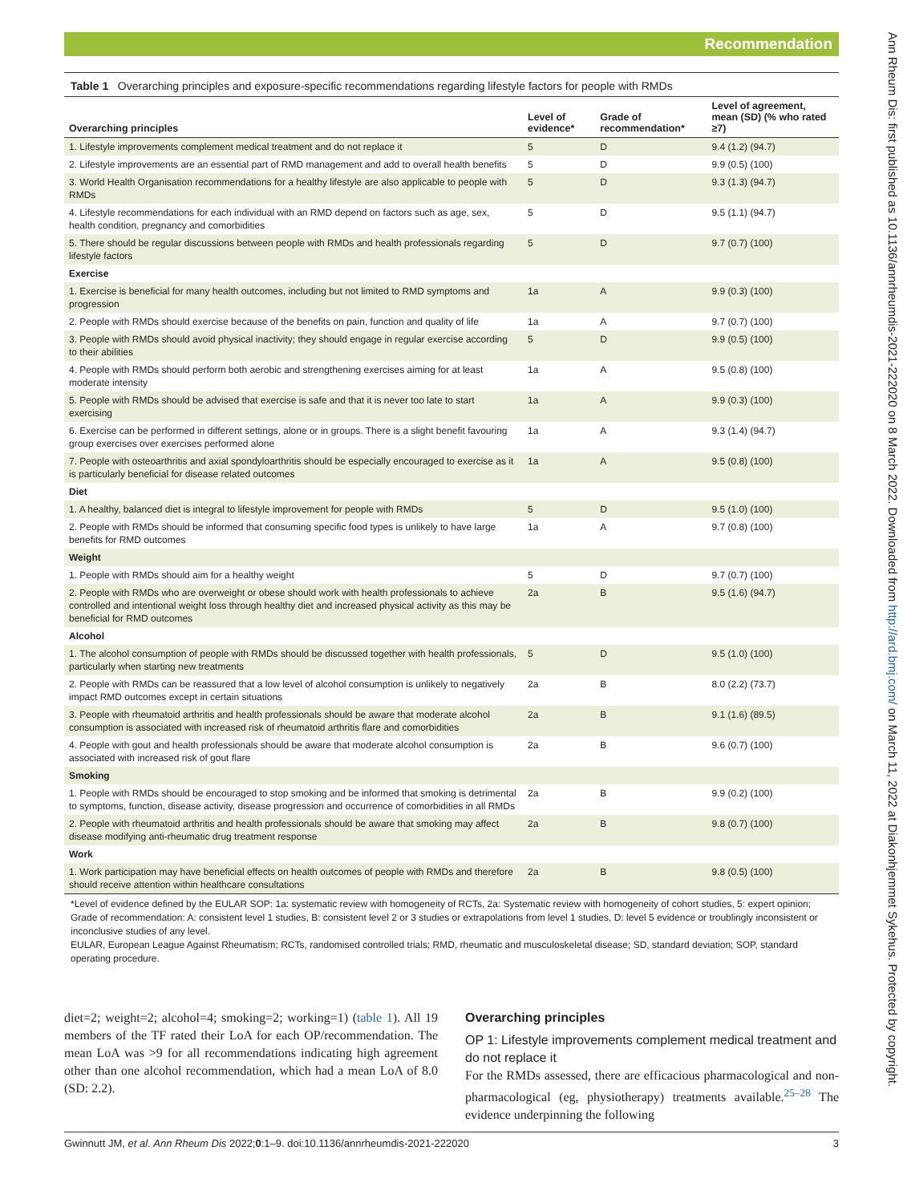Recommendation
Table 1 Overarching principles and exposure-specific recommendations regarding lifestyle factors for people with RMDs
| Overarching principles | Level of evidence* | Grade of recommendation* | Level of agreement, mean (SD) (% who rated ≥7) |
| --- | --- | --- | --- |
| 1. Lifestyle improvements complement medical treatment and do not replace it | 5 | D | 9.4 (1.2) (94.7) |
| 2. Lifestyle improvements are an essential part of RMD management and add to overall health benefits | 5 | D | 9.9 (0.5) (100) |
| 3. World Health Organisation recommendations for a healthy lifestyle are also applicable to people with RMDs | 5 | D | 9.3 (1.3) (94.7) |
| 4. Lifestyle recommendations for each individual with an RMD depend on factors such as age, sex, health condition, pregnancy and comorbidities | 5 | D | 9.5 (1.1) (94.7) |
| 5. There should be regular discussions between people with RMDs and health professionals regarding lifestyle factors | 5 | D | 9.7 (0.7) (100) |
| Exercise | | | |
| 1. Exercise is beneficial for many health outcomes, including but not limited to RMD symptoms and progression | 1a | A | 9.9 (0.3) (100) |
| 2. People with RMDs should exercise because of the benefits on pain, function and quality of life | 1a | A | 9.7 (0.7) (100) |
| 3. People with RMDs should avoid physical inactivity; they should engage in regular exercise according to their abilities | 5 | D | 9.9 (0.5) (100) |
| 4. People with RMDs should perform both aerobic and strengthening exercises aiming for at least moderate intensity | 1a | A | 9.5 (0.8) (100) |
| 5. People with RMDs should be advised that exercise is safe and that it is never too late to start exercising | 1a | A | 9.9 (0.3) (100) |
| 6. Exercise can be performed in different settings, alone or in groups. There is a slight benefit favouring group exercises over exercises performed alone | 1a | A | 9.3 (1.4) (94.7) |
| 7. People with osteoarthritis and axial spondyloarthritis should be especially encouraged to exercise as it is particularly beneficial for disease related outcomes | 1a | A | 9.5 (0.8) (100) |
| Diet | | | |
| 1. A healthy, balanced diet is integral to lifestyle improvement for people with RMDs | 5 | D | 9.5 (1.0) (100) |
| 2. People with RMDs should be informed that consuming specific food types is unlikely to have large benefits for RMD outcomes | 1a | A | 9.7 (0.8) (100) |
| Weight | | | |
| 1. People with RMDs should aim for a healthy weight | 5 | D | 9.7 (0.7) (100) |
| 2. People with RMDs who are overweight or obese should work with health professionals to achieve controlled and intentional weight loss through healthy diet and increased physical activity as this may be beneficial for RMD outcomes | 2a | B | 9.5 (1.6) (94.7) |
| Alcohol | | | |
| 1. The alcohol consumption of people with RMDs should be discussed together with health professionals, particularly when starting new treatments | 5 | D | 9.5 (1.0) (100) |
| 2. People with RMDs can be reassured that a low level of alcohol consumption is unlikely to negatively impact RMD outcomes except in certain situations | 2a | B | 8.0 (2.2) (73.7) |
| 3. People with rheumatoid arthritis and health professionals should be aware that moderate alcohol consumption is associated with increased risk of rheumatoid arthritis flare and comorbidities | 2a | B | 9.1 (1.6) (89.5) |
| 4. People with gout and health professionals should be aware that moderate alcohol consumption is associated with increased risk of gout flare | 2a | B | 9.6 (0.7) (100) |
| Smoking | | | |
| 1. People with RMDs should be encouraged to stop smoking and be informed that smoking is detrimental to symptoms, function, disease activity, disease progression and occurrence of comorbidities in all RMDs | 2a | B | 9.9 (0.2) (100) |
| 2. People with rheumatoid arthritis and health professionals should be aware that smoking may affect disease modifying anti-rheumatic drug treatment response | 2a | B | 9.8 (0.7) (100) |
| Work | | | |
| 1. Work participation may have beneficial effects on health outcomes of people with RMDs and therefore should receive attention within healthcare consultations | 2a | B | 9.8 (0.5) (100) |
*Level of evidence defined by the EULAR SOP: 1a: systematic review with homogeneity of RCTs, 2a: Systematic review with homogeneity of cohort studies, 5: expert opinion; Grade of recommendation: A: consistent level 1 studies, B: consistent level 2 or 3 studies or extrapolations from level 1 studies, D: level 5 evidence or troublingly inconsistent or inconclusive studies of any level.
EULAR, European League Against Rheumatism; RCTs, randomised controlled trials; RMD, rheumatic and musculoskeletal disease; SD, standard deviation; SOP, standard operating procedure.
diet=2; weight=2; alcohol=4; smoking=2; working=1) (table 1). All 19 members of the TF rated their LoA for each OP/recommendation. The mean LoA was >9 for all recommendations indicating high agreement other than one alcohol recommendation, which had a mean LoA of 8.0 (SD: 2.2).
Overarching principles
OP 1: Lifestyle improvements complement medical treatment and do not replace it
For the RMDs assessed, there are efficacious pharmacological and non-pharmacological (eg, physiotherapy) treatments available.<sup>25–28</sup> The evidence underpinning the following
Gwinnutt JM, et al. Ann Rheum Dis 2022;0:1–9. doi:10.1136/annrheumdis-2021-222020 3
Ann Rheum Dis: first published as 10.1136/annrheumdis-2021-222020 on 8 March 2022. Downloaded from http://ard.bmj.com/ on March 11, 2022 at Diakonhjemmet Sykehus. Protected by copyright.